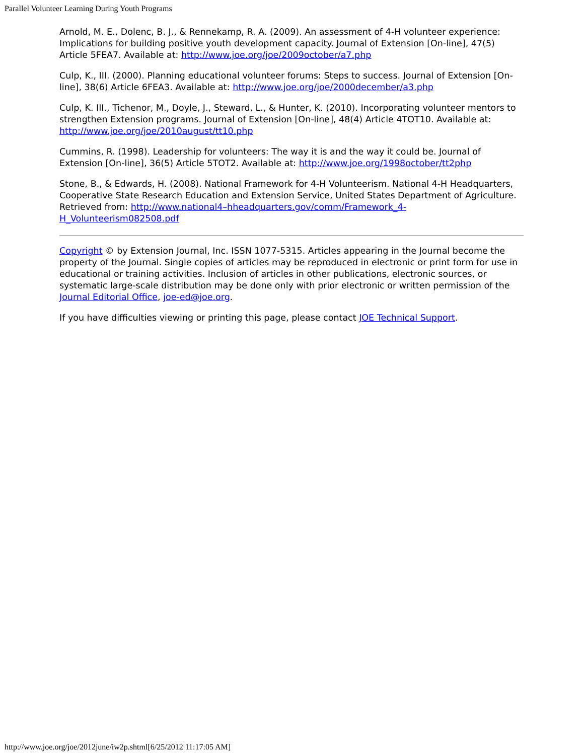Parallel Volunteer Learning During Youth Programs
Arnold, M. E., Dolenc, B. J., & Rennekamp, R. A. (2009). An assessment of 4-H volunteer experience: Implications for building positive youth development capacity. Journal of Extension [On-line], 47(5) Article 5FEA7. Available at: http://www.joe.org/joe/2009october/a7.php
Culp, K., III. (2000). Planning educational volunteer forums: Steps to success. Journal of Extension [On-line], 38(6) Article 6FEA3. Available at: http://www.joe.org/joe/2000december/a3.php
Culp, K. III., Tichenor, M., Doyle, J., Steward, L., & Hunter, K. (2010). Incorporating volunteer mentors to strengthen Extension programs. Journal of Extension [On-line], 48(4) Article 4TOT10. Available at: http://www.joe.org/joe/2010august/tt10.php
Cummins, R. (1998). Leadership for volunteers: The way it is and the way it could be. Journal of Extension [On-line], 36(5) Article 5TOT2. Available at: http://www.joe.org/1998october/tt2php
Stone, B., & Edwards, H. (2008). National Framework for 4-H Volunteerism. National 4-H Headquarters, Cooperative State Research Education and Extension Service, United States Department of Agriculture. Retrieved from: http://www.national4–hheadquarters.gov/comm/Framework_4-H_Volunteerism082508.pdf
Copyright © by Extension Journal, Inc. ISSN 1077-5315. Articles appearing in the Journal become the property of the Journal. Single copies of articles may be reproduced in electronic or print form for use in educational or training activities. Inclusion of articles in other publications, electronic sources, or systematic large-scale distribution may be done only with prior electronic or written permission of the Journal Editorial Office, joe-ed@joe.org.
If you have difficulties viewing or printing this page, please contact JOE Technical Support.
http://www.joe.org/joe/2012june/iw2p.shtml[6/25/2012 11:17:05 AM]